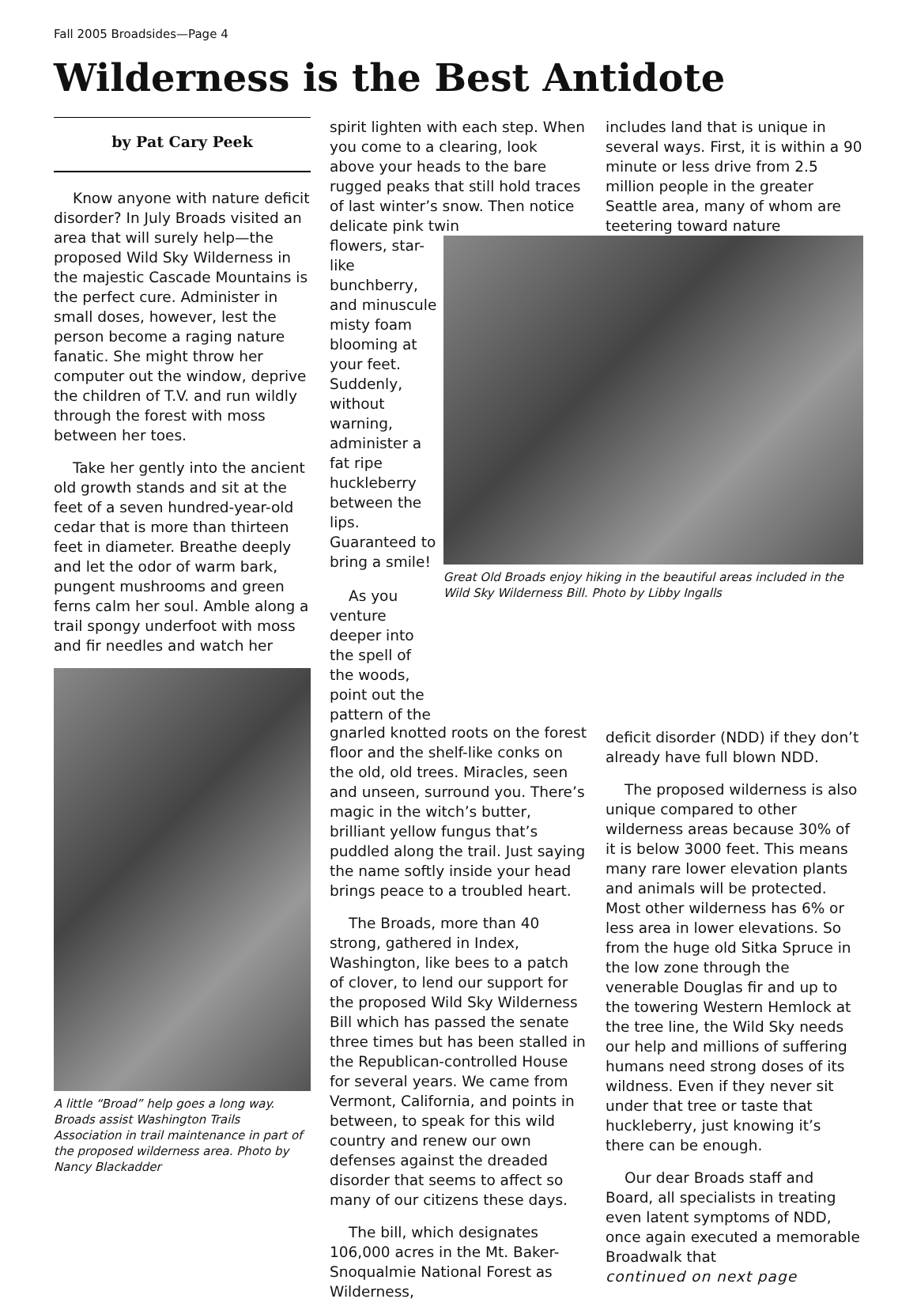Fall 2005 Broadsides—Page 4
Wilderness is the Best Antidote
by Pat Cary Peek
Know anyone with nature deficit disorder? In July Broads visited an area that will surely help—the proposed Wild Sky Wilderness in the majestic Cascade Mountains is the perfect cure. Administer in small doses, however, lest the person become a raging nature fanatic. She might throw her computer out the window, deprive the children of T.V. and run wildly through the forest with moss between her toes.
Take her gently into the ancient old growth stands and sit at the feet of a seven hundred-year-old cedar that is more than thirteen feet in diameter. Breathe deeply and let the odor of warm bark, pungent mushrooms and green ferns calm her soul. Amble along a trail spongy underfoot with moss and fir needles and watch her
A little “Broad” help goes a long way. Broads assist Washington Trails Association in trail maintenance in part of the proposed wilderness area. Photo by Nancy Blackadder
spirit lighten with each step. When you come to a clearing, look above your heads to the bare rugged peaks that still hold traces of last winter’s snow. Then notice delicate pink twin
includes land that is unique in several ways. First, it is within a 90 minute or less drive from 2.5 million people in the greater Seattle area, many of whom are teetering toward nature
flowers, star-like bunchberry, and minuscule misty foam blooming at your feet. Suddenly, without warning, administer a fat ripe huckleberry between the lips. Guaranteed to bring a smile!
As you venture deeper into the spell of the woods, point out the pattern of the
Great Old Broads enjoy hiking in the beautiful areas included in the Wild Sky Wilderness Bill. Photo by Libby Ingalls
gnarled knotted roots on the forest floor and the shelf-like conks on the old, old trees. Miracles, seen and unseen, surround you. There’s magic in the witch’s butter, brilliant yellow fungus that’s puddled along the trail. Just saying the name softly inside your head brings peace to a troubled heart.
The Broads, more than 40 strong, gathered in Index, Washington, like bees to a patch of clover, to lend our support for the proposed Wild Sky Wilderness Bill which has passed the senate three times but has been stalled in the Republican-controlled House for several years. We came from Vermont, California, and points in between, to speak for this wild country and renew our own defenses against the dreaded disorder that seems to affect so many of our citizens these days.
The bill, which designates 106,000 acres in the Mt. Baker-Snoqualmie National Forest as Wilderness,
deficit disorder (NDD) if they don’t already have full blown NDD.
The proposed wilderness is also unique compared to other wilderness areas because 30% of it is below 3000 feet. This means many rare lower elevation plants and animals will be protected. Most other wilderness has 6% or less area in lower elevations. So from the huge old Sitka Spruce in the low zone through the venerable Douglas fir and up to the towering Western Hemlock at the tree line, the Wild Sky needs our help and millions of suffering humans need strong doses of its wildness. Even if they never sit under that tree or taste that huckleberry, just knowing it’s there can be enough.
Our dear Broads staff and Board, all specialists in treating even latent symptoms of NDD, once again executed a memorable Broadwalk that
continued on next page